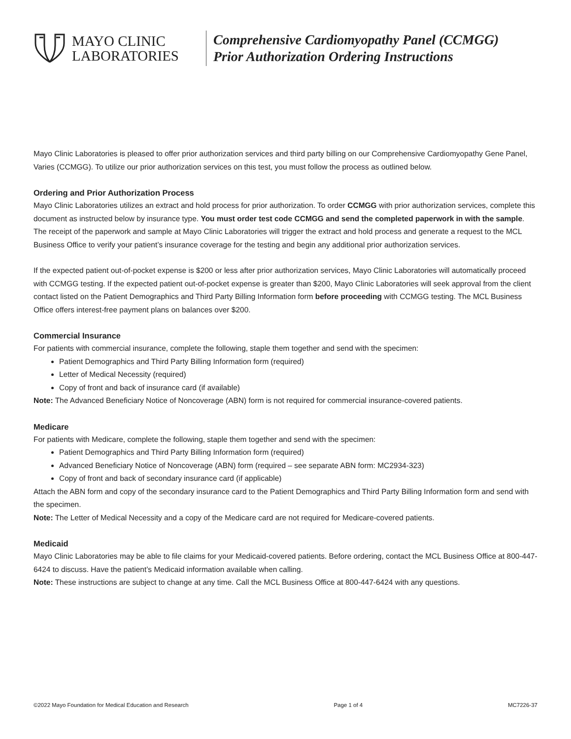MAYO CLINIC
LABORATORIES
Comprehensive Cardiomyopathy Panel (CCMGG)
Prior Authorization Ordering Instructions
Mayo Clinic Laboratories is pleased to offer prior authorization services and third party billing on our Comprehensive Cardiomyopathy Gene Panel, Varies (CCMGG). To utilize our prior authorization services on this test, you must follow the process as outlined below.
Ordering and Prior Authorization Process
Mayo Clinic Laboratories utilizes an extract and hold process for prior authorization. To order CCMGG with prior authorization services, complete this document as instructed below by insurance type. You must order test code CCMGG and send the completed paperwork in with the sample. The receipt of the paperwork and sample at Mayo Clinic Laboratories will trigger the extract and hold process and generate a request to the MCL Business Office to verify your patient’s insurance coverage for the testing and begin any additional prior authorization services.
If the expected patient out-of-pocket expense is $200 or less after prior authorization services, Mayo Clinic Laboratories will automatically proceed with CCMGG testing. If the expected patient out-of-pocket expense is greater than $200, Mayo Clinic Laboratories will seek approval from the client contact listed on the Patient Demographics and Third Party Billing Information form before proceeding with CCMGG testing. The MCL Business Office offers interest-free payment plans on balances over $200.
Commercial Insurance
For patients with commercial insurance, complete the following, staple them together and send with the specimen:
Patient Demographics and Third Party Billing Information form (required)
Letter of Medical Necessity (required)
Copy of front and back of insurance card (if available)
Note: The Advanced Beneficiary Notice of Noncoverage (ABN) form is not required for commercial insurance-covered patients.
Medicare
For patients with Medicare, complete the following, staple them together and send with the specimen:
Patient Demographics and Third Party Billing Information form (required)
Advanced Beneficiary Notice of Noncoverage (ABN) form (required – see separate ABN form: MC2934-323)
Copy of front and back of secondary insurance card (if applicable)
Attach the ABN form and copy of the secondary insurance card to the Patient Demographics and Third Party Billing Information form and send with the specimen.
Note: The Letter of Medical Necessity and a copy of the Medicare card are not required for Medicare-covered patients.
Medicaid
Mayo Clinic Laboratories may be able to file claims for your Medicaid-covered patients. Before ordering, contact the MCL Business Office at 800-447-6424 to discuss. Have the patient’s Medicaid information available when calling.
Note: These instructions are subject to change at any time. Call the MCL Business Office at 800-447-6424 with any questions.
©2022 Mayo Foundation for Medical Education and Research Page 1 of 4 MC7226-37